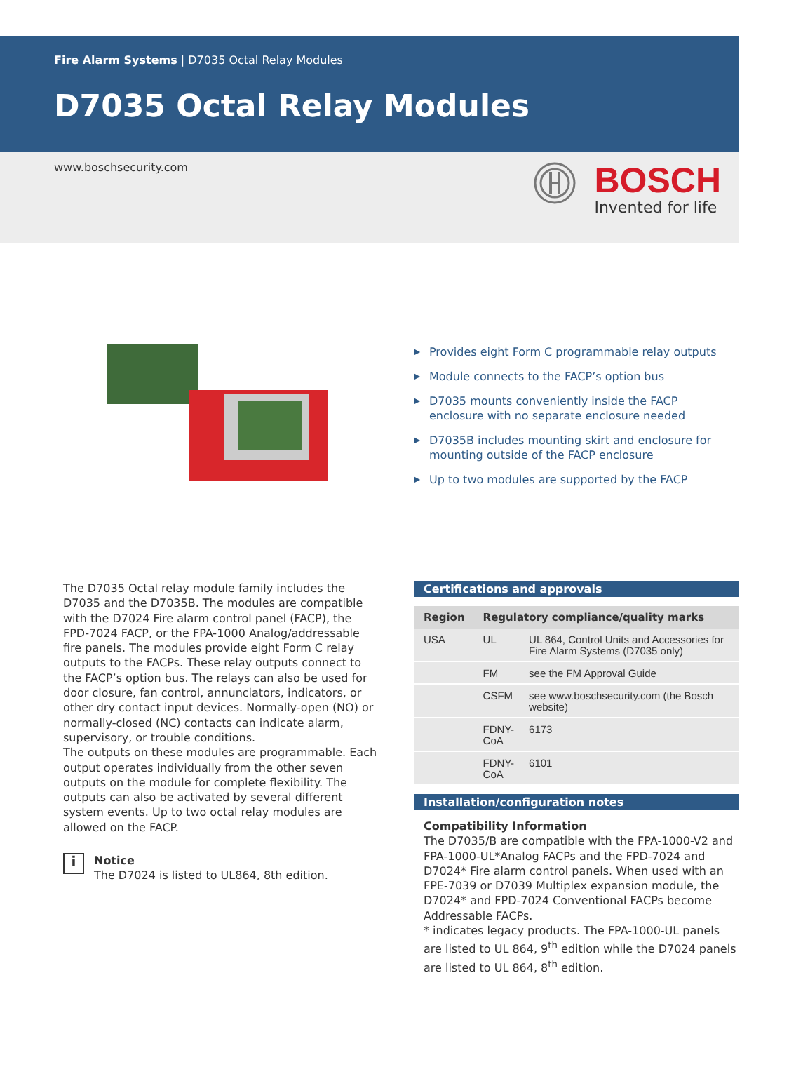Fire Alarm Systems | D7035 Octal Relay Modules
D7035 Octal Relay Modules
www.boschsecurity.com
BOSCH
Invented for life
▶ Provides eight Form C programmable relay outputs
▶ Module connects to the FACP’s option bus
▶ D7035 mounts conveniently inside the FACP enclosure with no separate enclosure needed
▶ D7035B includes mounting skirt and enclosure for mounting outside of the FACP enclosure
▶ Up to two modules are supported by the FACP
The D7035 Octal relay module family includes the D7035 and the D7035B. The modules are compatible with the D7024 Fire alarm control panel (FACP), the FPD-7024 FACP, or the FPA-1000 Analog/addressable fire panels. The modules provide eight Form C relay outputs to the FACPs. These relay outputs connect to the FACP’s option bus. The relays can also be used for door closure, fan control, annunciators, indicators, or other dry contact input devices. Normally-open (NO) or normally-closed (NC) contacts can indicate alarm, supervisory, or trouble conditions.
The outputs on these modules are programmable. Each output operates individually from the other seven outputs on the module for complete flexibility. The outputs can also be activated by several different system events. Up to two octal relay modules are allowed on the FACP.
i
Notice
The D7024 is listed to UL864, 8th edition.
Certifications and approvals
| Region | Regulatory compliance/quality marks | |
| --- | --- | --- |
| USA | UL | UL 864, Control Units and Accessories for Fire Alarm Systems (D7035 only) |
| | FM | see the FM Approval Guide |
| | CSFM | see www.boschsecurity.com (the Bosch website) |
| | FDNY- CoA | 6173 |
| | FDNY- CoA | 6101 |
Installation/configuration notes
Compatibility Information
The D7035/B are compatible with the FPA-1000-V2 and FPA-1000-UL*Analog FACPs and the FPD-7024 and D7024* Fire alarm control panels. When used with an FPE-7039 or D7039 Multiplex expansion module, the D7024* and FPD-7024 Conventional FACPs become Addressable FACPs.
* indicates legacy products. The FPA-1000-UL panels are listed to UL 864, 9<sup>th</sup> edition while the D7024 panels are listed to UL 864, 8<sup>th</sup> edition.